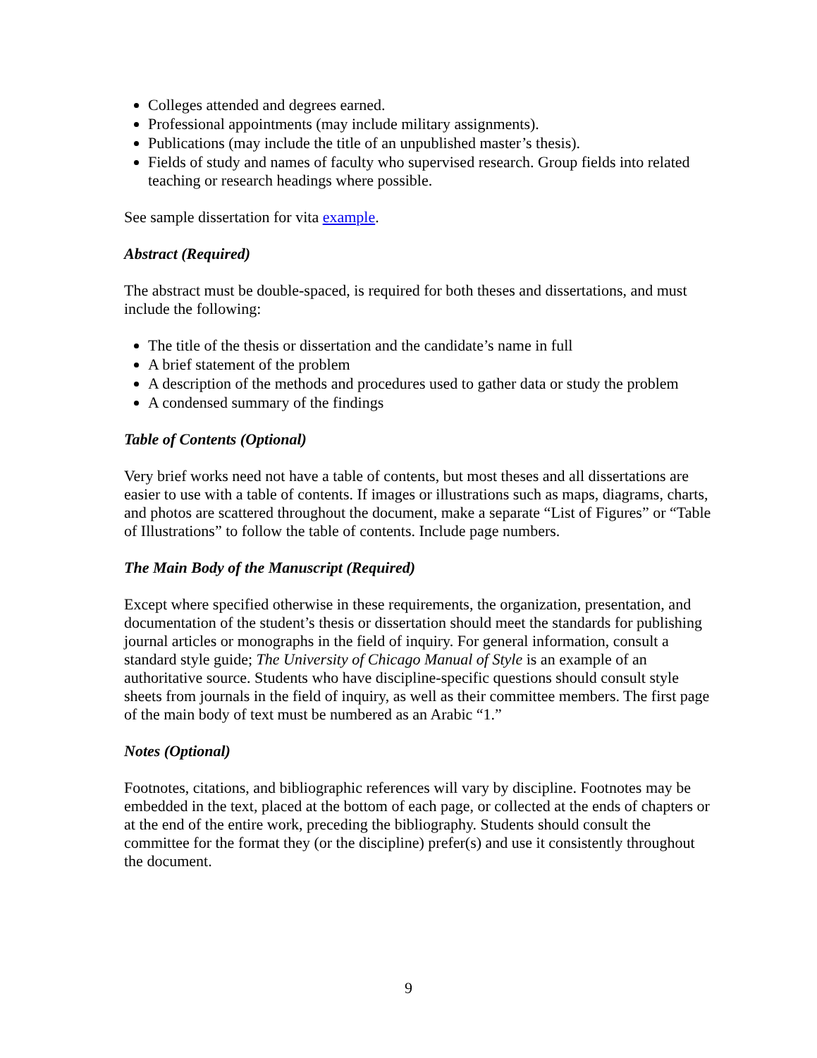Colleges attended and degrees earned.
Professional appointments (may include military assignments).
Publications (may include the title of an unpublished master’s thesis).
Fields of study and names of faculty who supervised research. Group fields into related teaching or research headings where possible.
See sample dissertation for vita example.
Abstract (Required)
The abstract must be double-spaced, is required for both theses and dissertations, and must include the following:
The title of the thesis or dissertation and the candidate’s name in full
A brief statement of the problem
A description of the methods and procedures used to gather data or study the problem
A condensed summary of the findings
Table of Contents (Optional)
Very brief works need not have a table of contents, but most theses and all dissertations are easier to use with a table of contents. If images or illustrations such as maps, diagrams, charts, and photos are scattered throughout the document, make a separate “List of Figures” or “Table of Illustrations” to follow the table of contents. Include page numbers.
The Main Body of the Manuscript (Required)
Except where specified otherwise in these requirements, the organization, presentation, and documentation of the student’s thesis or dissertation should meet the standards for publishing journal articles or monographs in the field of inquiry. For general information, consult a standard style guide; The University of Chicago Manual of Style is an example of an authoritative source. Students who have discipline-specific questions should consult style sheets from journals in the field of inquiry, as well as their committee members. The first page of the main body of text must be numbered as an Arabic “1.”
Notes (Optional)
Footnotes, citations, and bibliographic references will vary by discipline. Footnotes may be embedded in the text, placed at the bottom of each page, or collected at the ends of chapters or at the end of the entire work, preceding the bibliography. Students should consult the committee for the format they (or the discipline) prefer(s) and use it consistently throughout the document.
9